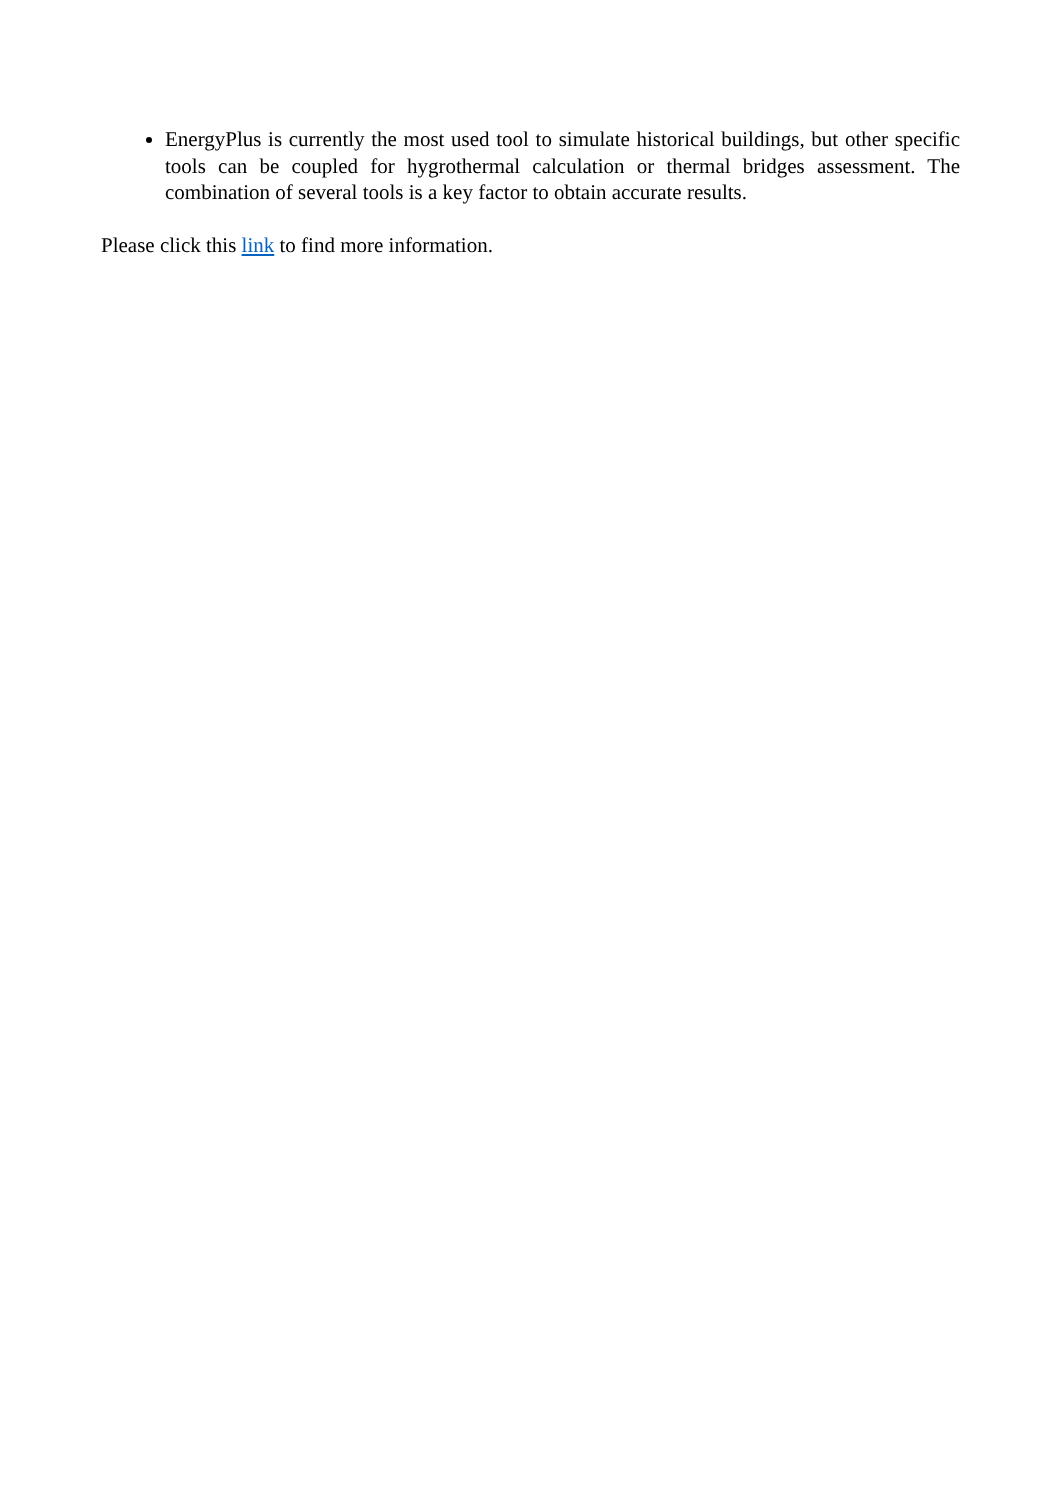EnergyPlus is currently the most used tool to simulate historical buildings, but other specific tools can be coupled for hygrothermal calculation or thermal bridges assessment. The combination of several tools is a key factor to obtain accurate results.
Please click this link to find more information.